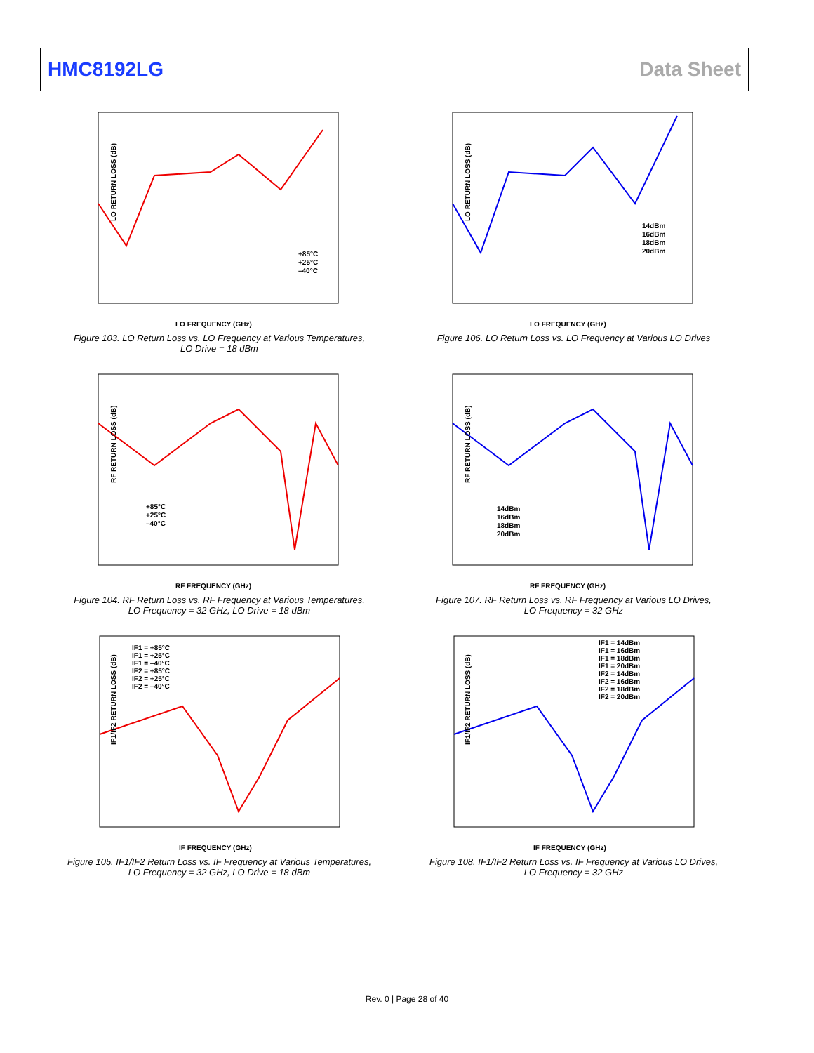HMC8192LG Data Sheet
LO RETURN LOSS (dB)
LO FREQUENCY (GHz)
+85°C
+25°C
–40°C
Figure 103. LO Return Loss vs. LO Frequency at Various Temperatures,
LO Drive = 18 dBm
LO RETURN LOSS (dB)
LO FREQUENCY (GHz)
14dBm
16dBm
18dBm
20dBm
Figure 106. LO Return Loss vs. LO Frequency at Various LO Drives
RF RETURN LOSS (dB)
RF FREQUENCY (GHz)
+85°C
+25°C
–40°C
Figure 104. RF Return Loss vs. RF Frequency at Various Temperatures,
LO Frequency = 32 GHz, LO Drive = 18 dBm
RF RETURN LOSS (dB)
RF FREQUENCY (GHz)
14dBm
16dBm
18dBm
20dBm
Figure 107. RF Return Loss vs. RF Frequency at Various LO Drives,
LO Frequency = 32 GHz
IF1/IF2 RETURN LOSS (dB)
IF FREQUENCY (GHz)
IF1 = +85°C
IF1 = +25°C
IF1 = –40°C
IF2 = +85°C
IF2 = +25°C
IF2 = –40°C
Figure 105. IF1/IF2 Return Loss vs. IF Frequency at Various Temperatures,
LO Frequency = 32 GHz, LO Drive = 18 dBm
IF1/IF2 RETURN LOSS (dB)
IF FREQUENCY (GHz)
IF1 = 14dBm
IF1 = 16dBm
IF1 = 18dBm
IF1 = 20dBm
IF2 = 14dBm
IF2 = 16dBm
IF2 = 18dBm
IF2 = 20dBm
Figure 108. IF1/IF2 Return Loss vs. IF Frequency at Various LO Drives,
LO Frequency = 32 GHz
Rev. 0 | Page 28 of 40